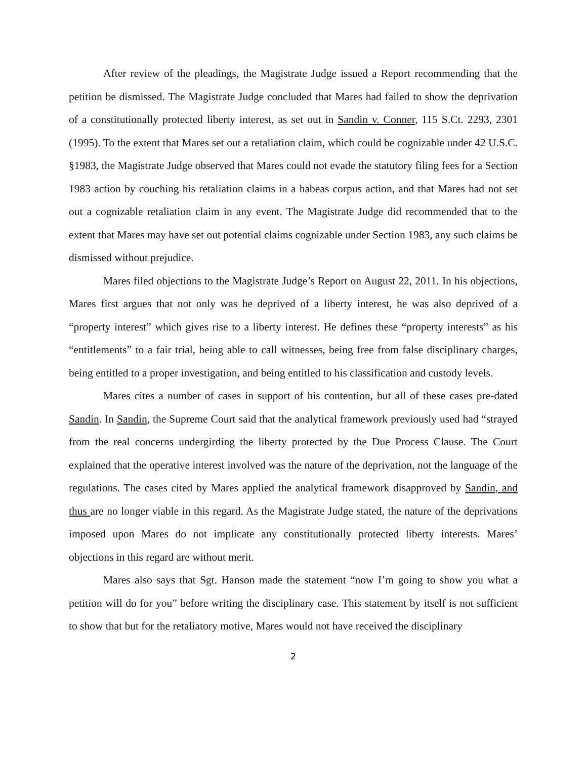After review of the pleadings, the Magistrate Judge issued a Report recommending that the petition be dismissed. The Magistrate Judge concluded that Mares had failed to show the deprivation of a constitutionally protected liberty interest, as set out in Sandin v. Conner, 115 S.Ct. 2293, 2301 (1995). To the extent that Mares set out a retaliation claim, which could be cognizable under 42 U.S.C. §1983, the Magistrate Judge observed that Mares could not evade the statutory filing fees for a Section 1983 action by couching his retaliation claims in a habeas corpus action, and that Mares had not set out a cognizable retaliation claim in any event. The Magistrate Judge did recommended that to the extent that Mares may have set out potential claims cognizable under Section 1983, any such claims be dismissed without prejudice.
Mares filed objections to the Magistrate Judge’s Report on August 22, 2011. In his objections, Mares first argues that not only was he deprived of a liberty interest, he was also deprived of a “property interest” which gives rise to a liberty interest. He defines these “property interests” as his “entitlements” to a fair trial, being able to call witnesses, being free from false disciplinary charges, being entitled to a proper investigation, and being entitled to his classification and custody levels.
Mares cites a number of cases in support of his contention, but all of these cases pre-dated Sandin. In Sandin, the Supreme Court said that the analytical framework previously used had “strayed from the real concerns undergirding the liberty protected by the Due Process Clause. The Court explained that the operative interest involved was the nature of the deprivation, not the language of the regulations. The cases cited by Mares applied the analytical framework disapproved by Sandin, and thus are no longer viable in this regard. As the Magistrate Judge stated, the nature of the deprivations imposed upon Mares do not implicate any constitutionally protected liberty interests. Mares’ objections in this regard are without merit.
Mares also says that Sgt. Hanson made the statement “now I’m going to show you what a petition will do for you” before writing the disciplinary case. This statement by itself is not sufficient to show that but for the retaliatory motive, Mares would not have received the disciplinary
2